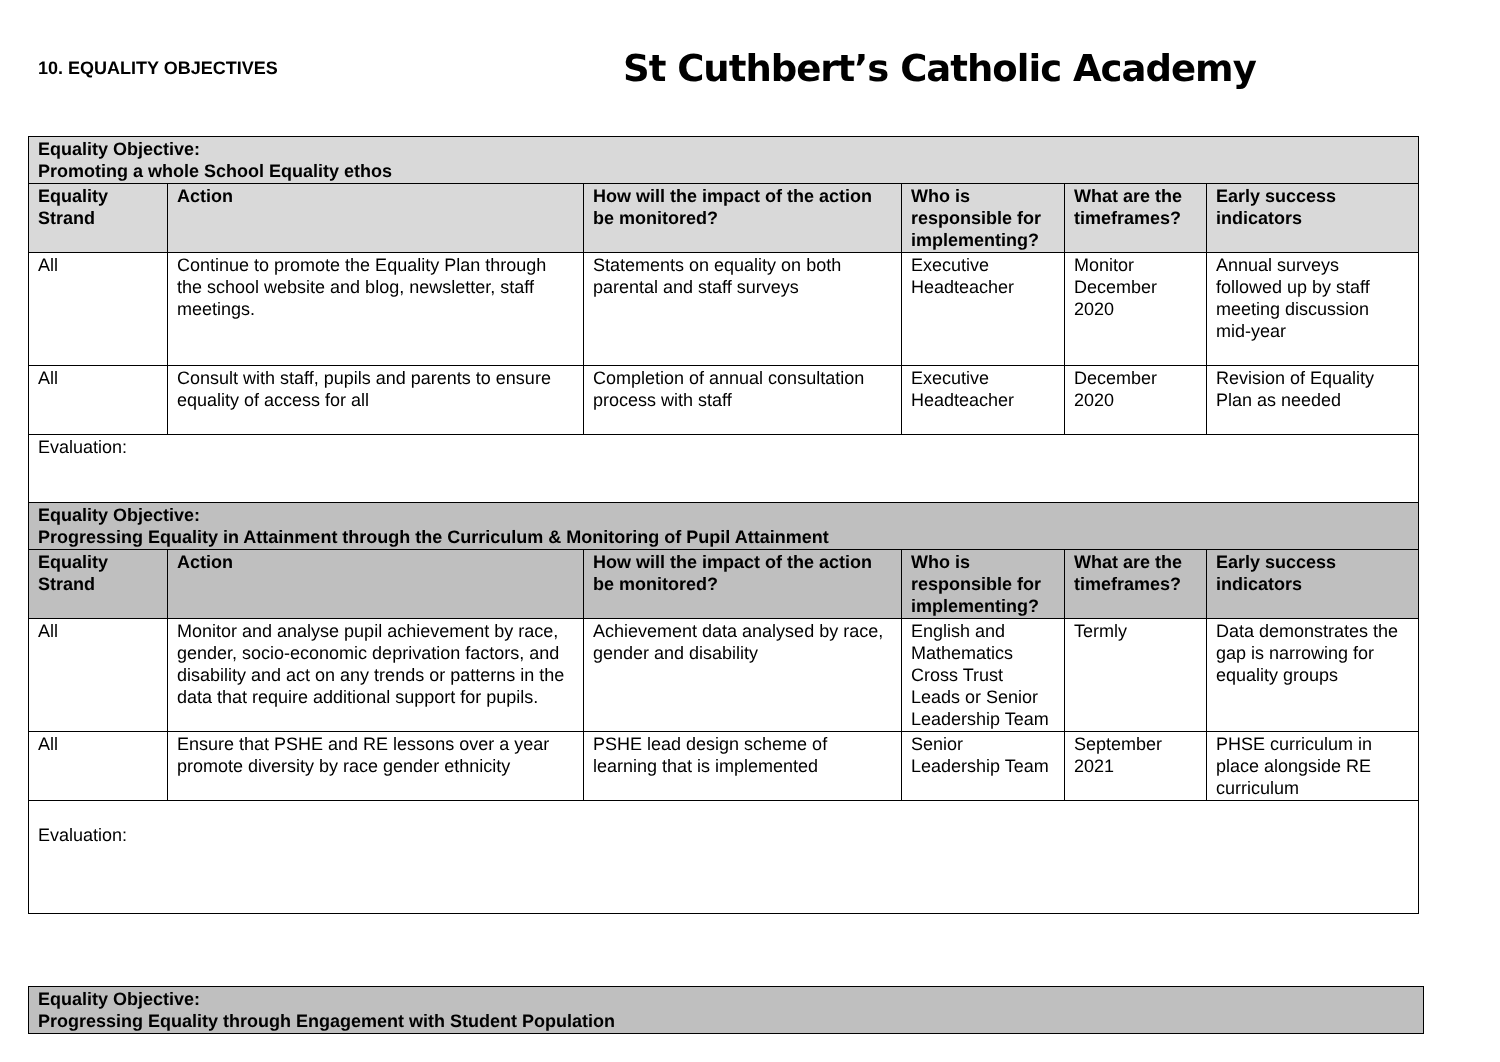10. EQUALITY OBJECTIVES
St Cuthbert’s Catholic Academy
| Equality Objective: Promoting a whole School Equality ethos | | | | | |
| --- | --- | --- | --- | --- | --- |
| Equality Strand | Action | How will the impact of the action be monitored? | Who is responsible for implementing? | What are the timeframes? | Early success indicators |
| All | Continue to promote the Equality Plan through the school website and blog, newsletter, staff meetings. | Statements on equality on both parental and staff surveys | Executive Headteacher | Monitor December 2020 | Annual surveys followed up by staff meeting discussion mid-year |
| All | Consult with staff, pupils and parents to ensure equality of access for all | Completion of annual consultation process with staff | Executive Headteacher | December 2020 | Revision of Equality Plan as needed |
| Evaluation: | | | | | |
| Equality Objective: Progressing Equality in Attainment through the Curriculum & Monitoring of Pupil Attainment | | | | | |
| Equality Strand | Action | How will the impact of the action be monitored? | Who is responsible for implementing? | What are the timeframes? | Early success indicators |
| All | Monitor and analyse pupil achievement by race, gender, socio-economic deprivation factors, and disability and act on any trends or patterns in the data that require additional support for pupils. | Achievement data analysed by race, gender and disability | English and Mathematics Cross Trust Leads or Senior Leadership Team | Termly | Data demonstrates the gap is narrowing for equality groups |
| All | Ensure that PSHE and RE lessons over a year promote diversity by race gender ethnicity | PSHE lead design scheme of learning that is implemented | Senior Leadership Team | September 2021 | PHSE curriculum in place alongside RE curriculum |
| Evaluation: | | | | | |
| Equality Objective: Progressing Equality through Engagement with Student Population |
| --- |